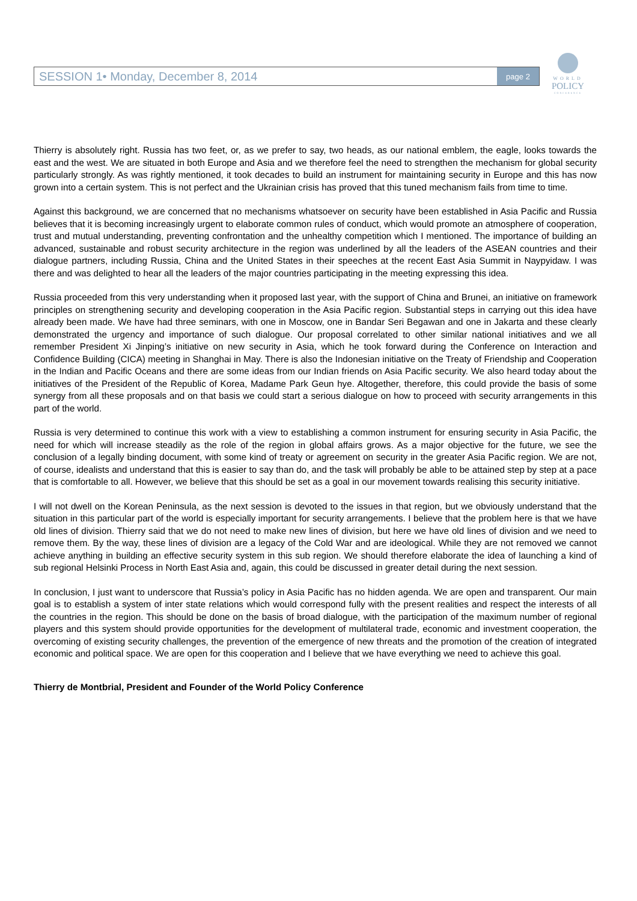SESSION 1• Monday, December 8, 2014 page 2
WORLD
POLICY
CONFERENCE
Thierry is absolutely right. Russia has two feet, or, as we prefer to say, two heads, as our national emblem, the eagle, looks towards the east and the west. We are situated in both Europe and Asia and we therefore feel the need to strengthen the mechanism for global security particularly strongly. As was rightly mentioned, it took decades to build an instrument for maintaining security in Europe and this has now grown into a certain system. This is not perfect and the Ukrainian crisis has proved that this tuned mechanism fails from time to time.
Against this background, we are concerned that no mechanisms whatsoever on security have been established in Asia Pacific and Russia believes that it is becoming increasingly urgent to elaborate common rules of conduct, which would promote an atmosphere of cooperation, trust and mutual understanding, preventing confrontation and the unhealthy competition which I mentioned. The importance of building an advanced, sustainable and robust security architecture in the region was underlined by all the leaders of the ASEAN countries and their dialogue partners, including Russia, China and the United States in their speeches at the recent East Asia Summit in Naypyidaw. I was there and was delighted to hear all the leaders of the major countries participating in the meeting expressing this idea.
Russia proceeded from this very understanding when it proposed last year, with the support of China and Brunei, an initiative on framework principles on strengthening security and developing cooperation in the Asia Pacific region. Substantial steps in carrying out this idea have already been made. We have had three seminars, with one in Moscow, one in Bandar Seri Begawan and one in Jakarta and these clearly demonstrated the urgency and importance of such dialogue. Our proposal correlated to other similar national initiatives and we all remember President Xi Jinping’s initiative on new security in Asia, which he took forward during the Conference on Interaction and Confidence Building (CICA) meeting in Shanghai in May. There is also the Indonesian initiative on the Treaty of Friendship and Cooperation in the Indian and Pacific Oceans and there are some ideas from our Indian friends on Asia Pacific security. We also heard today about the initiatives of the President of the Republic of Korea, Madame Park Geun hye. Altogether, therefore, this could provide the basis of some synergy from all these proposals and on that basis we could start a serious dialogue on how to proceed with security arrangements in this part of the world.
Russia is very determined to continue this work with a view to establishing a common instrument for ensuring security in Asia Pacific, the need for which will increase steadily as the role of the region in global affairs grows. As a major objective for the future, we see the conclusion of a legally binding document, with some kind of treaty or agreement on security in the greater Asia Pacific region. We are not, of course, idealists and understand that this is easier to say than do, and the task will probably be able to be attained step by step at a pace that is comfortable to all. However, we believe that this should be set as a goal in our movement towards realising this security initiative.
I will not dwell on the Korean Peninsula, as the next session is devoted to the issues in that region, but we obviously understand that the situation in this particular part of the world is especially important for security arrangements. I believe that the problem here is that we have old lines of division. Thierry said that we do not need to make new lines of division, but here we have old lines of division and we need to remove them. By the way, these lines of division are a legacy of the Cold War and are ideological. While they are not removed we cannot achieve anything in building an effective security system in this sub region. We should therefore elaborate the idea of launching a kind of sub regional Helsinki Process in North East Asia and, again, this could be discussed in greater detail during the next session.
In conclusion, I just want to underscore that Russia’s policy in Asia Pacific has no hidden agenda. We are open and transparent. Our main goal is to establish a system of inter state relations which would correspond fully with the present realities and respect the interests of all the countries in the region. This should be done on the basis of broad dialogue, with the participation of the maximum number of regional players and this system should provide opportunities for the development of multilateral trade, economic and investment cooperation, the overcoming of existing security challenges, the prevention of the emergence of new threats and the promotion of the creation of integrated economic and political space. We are open for this cooperation and I believe that we have everything we need to achieve this goal.
Thierry de Montbrial, President and Founder of the World Policy Conference